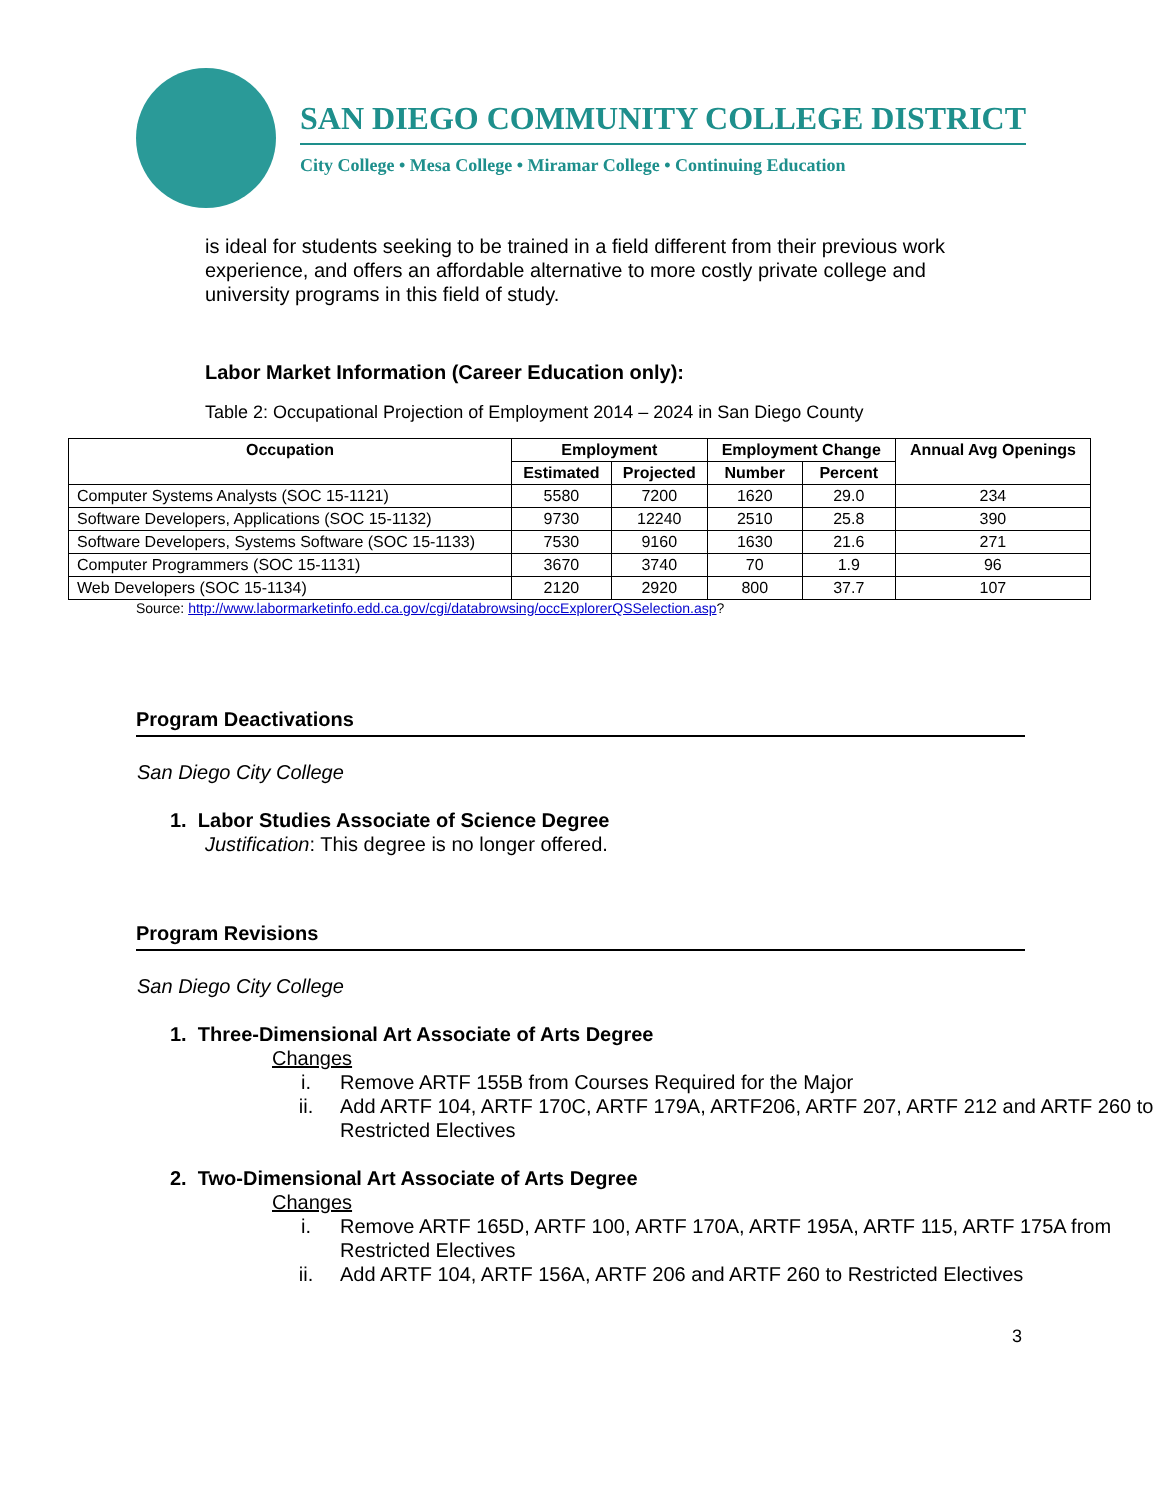SAN DIEGO COMMUNITY COLLEGE DISTRICT
City College • Mesa College • Miramar College • Continuing Education
is ideal for students seeking to be trained in a field different from their previous work experience, and offers an affordable alternative to more costly private college and university programs in this field of study.
Labor Market Information (Career Education only):
Table 2: Occupational Projection of Employment 2014 – 2024 in San Diego County
| Occupation | Employment | | Employment Change | | Annual Avg Openings |
| --- | --- | --- | --- | --- | --- |
| | Estimated | Projected | Number | Percent | |
| Computer Systems Analysts (SOC 15-1121) | 5580 | 7200 | 1620 | 29.0 | 234 |
| Software Developers, Applications (SOC 15-1132) | 9730 | 12240 | 2510 | 25.8 | 390 |
| Software Developers, Systems Software (SOC 15-1133) | 7530 | 9160 | 1630 | 21.6 | 271 |
| Computer Programmers (SOC 15-1131) | 3670 | 3740 | 70 | 1.9 | 96 |
| Web Developers (SOC 15-1134) | 2120 | 2920 | 800 | 37.7 | 107 |
Source: http://www.labormarketinfo.edd.ca.gov/cgi/databrowsing/occExplorerQSSelection.asp?
Program Deactivations
San Diego City College
1. Labor Studies Associate of Science Degree
Justification: This degree is no longer offered.
Program Revisions
San Diego City College
1. Three-Dimensional Art Associate of Arts Degree
Changes
i. Remove ARTF 155B from Courses Required for the Major
ii. Add ARTF 104, ARTF 170C, ARTF 179A, ARTF206, ARTF 207, ARTF 212 and ARTF 260 to Restricted Electives
2. Two-Dimensional Art Associate of Arts Degree
Changes
i. Remove ARTF 165D, ARTF 100, ARTF 170A, ARTF 195A, ARTF 115, ARTF 175A from Restricted Electives
ii. Add ARTF 104, ARTF 156A, ARTF 206 and ARTF 260 to Restricted Electives
3